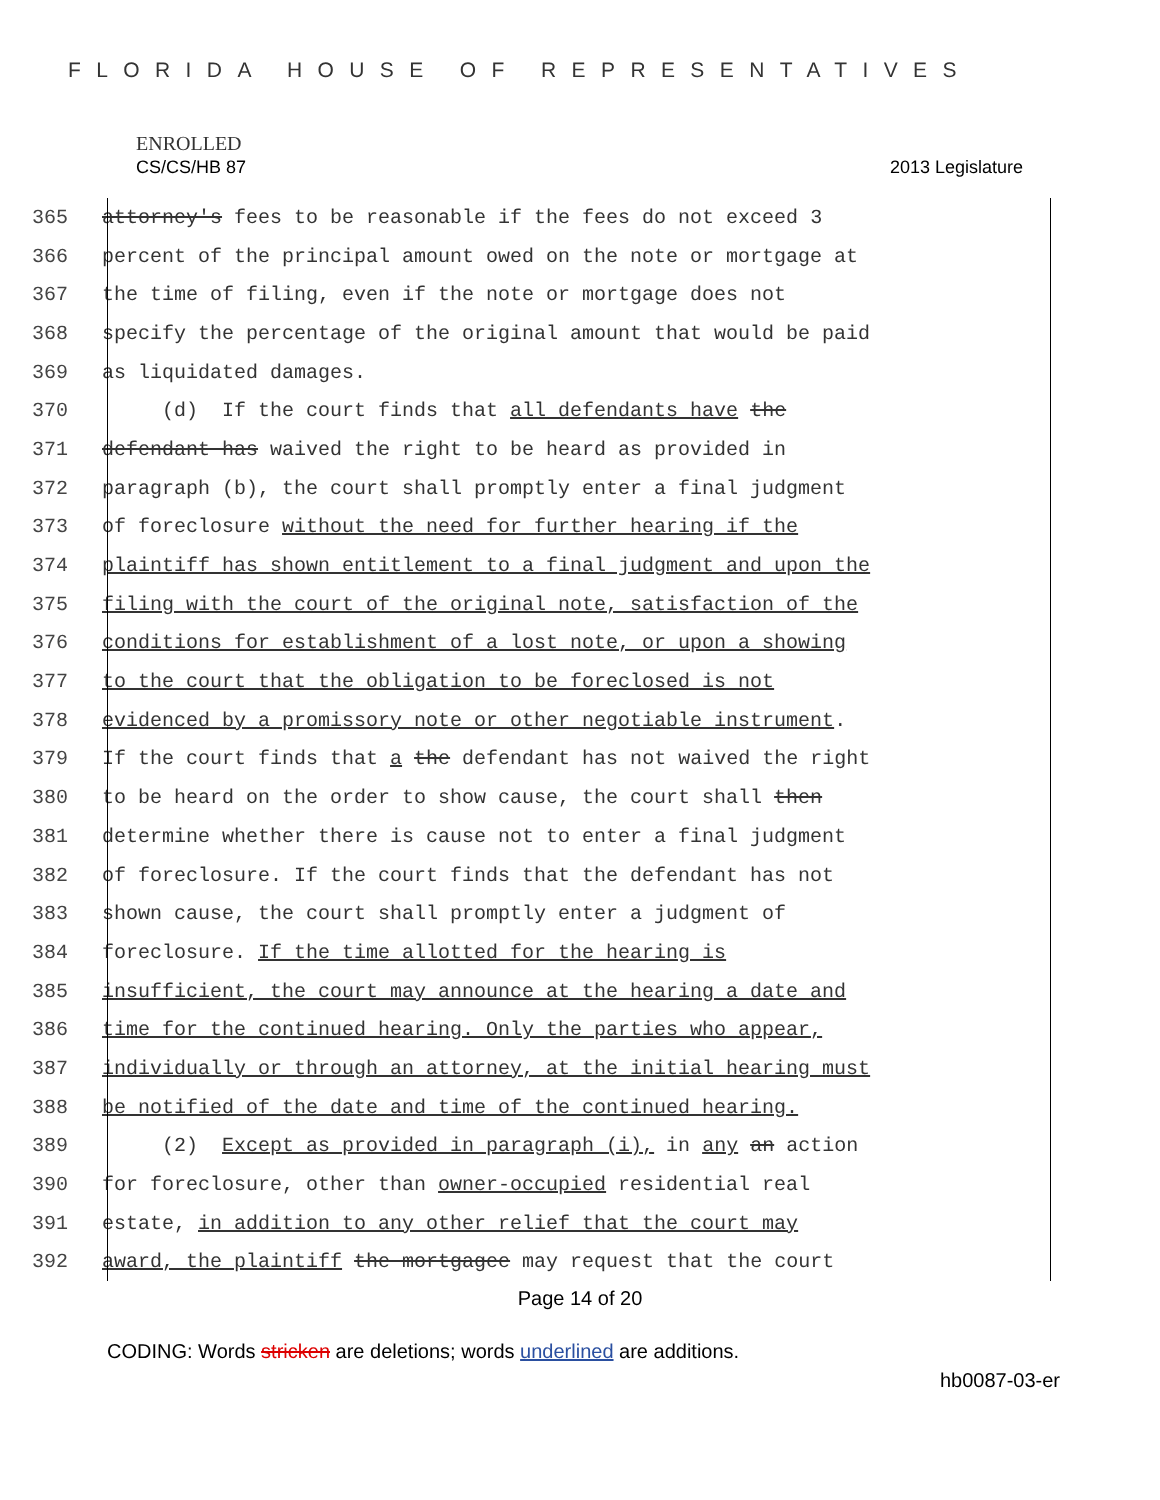FLORIDA HOUSE OF REPRESENTATIVES
ENROLLED
CS/CS/HB 87 2013 Legislature
365 attorney's fees to be reasonable if the fees do not exceed 3
366 percent of the principal amount owed on the note or mortgage at
367 the time of filing, even if the note or mortgage does not
368 specify the percentage of the original amount that would be paid
369 as liquidated damages.
370 (d) If the court finds that all defendants have the
371 defendant has waived the right to be heard as provided in
372 paragraph (b), the court shall promptly enter a final judgment
373 of foreclosure without the need for further hearing if the
374 plaintiff has shown entitlement to a final judgment and upon the
375 filing with the court of the original note, satisfaction of the
376 conditions for establishment of a lost note, or upon a showing
377 to the court that the obligation to be foreclosed is not
378 evidenced by a promissory note or other negotiable instrument.
379 If the court finds that a the defendant has not waived the right
380 to be heard on the order to show cause, the court shall then
381 determine whether there is cause not to enter a final judgment
382 of foreclosure. If the court finds that the defendant has not
383 shown cause, the court shall promptly enter a judgment of
384 foreclosure. If the time allotted for the hearing is
385 insufficient, the court may announce at the hearing a date and
386 time for the continued hearing. Only the parties who appear,
387 individually or through an attorney, at the initial hearing must
388 be notified of the date and time of the continued hearing.
389 (2) Except as provided in paragraph (i), in any an action
390 for foreclosure, other than owner-occupied residential real
391 estate, in addition to any other relief that the court may
392 award, the plaintiff the mortgagee may request that the court
Page 14 of 20
CODING: Words stricken are deletions; words underlined are additions.
hb0087-03-er